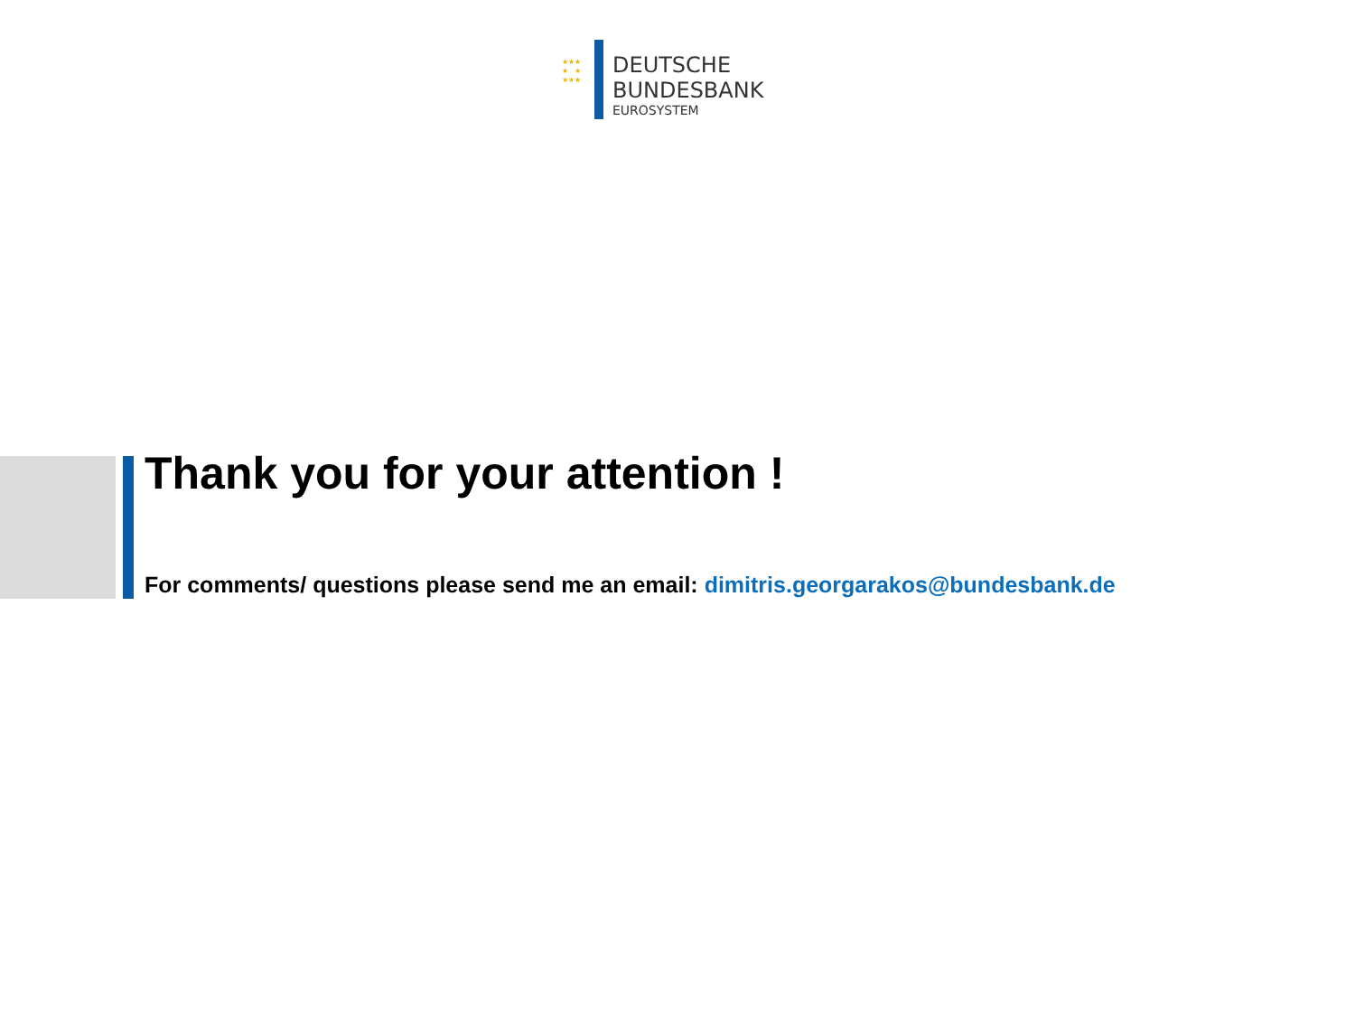★★★
★ ★
★★★
DEUTSCHE
BUNDESBANK
EUROSYSTEM
Thank you for your attention !
For comments/ questions please send me an email: dimitris.georgarakos@bundesbank.de